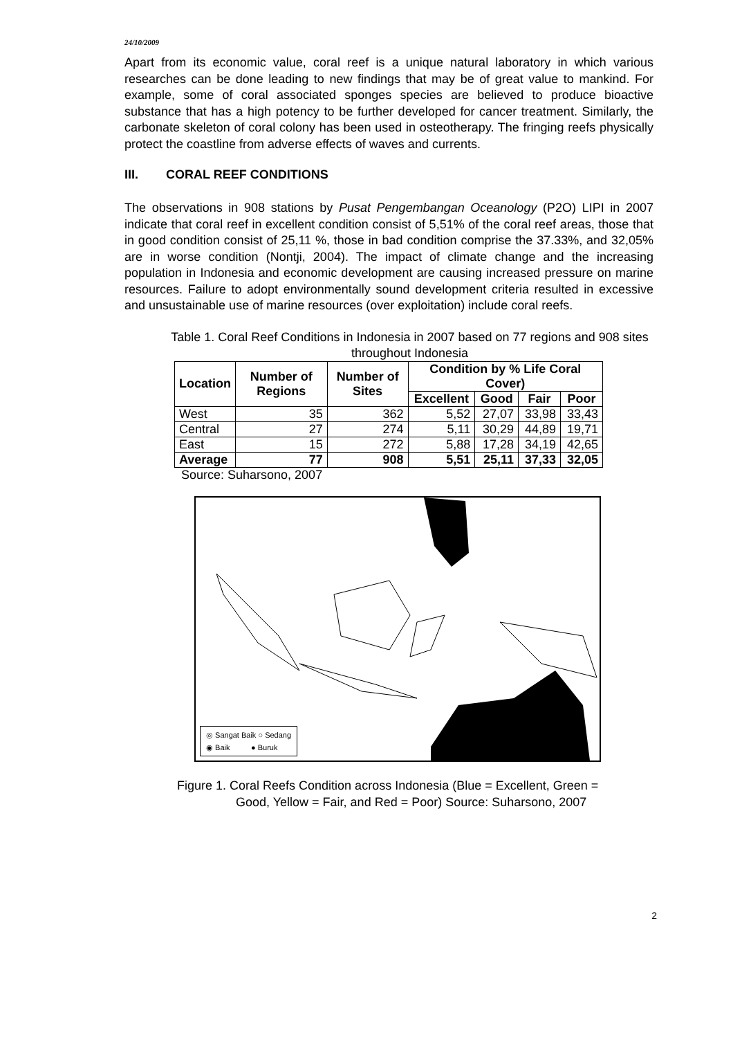24/10/2009
Apart from its economic value, coral reef is a unique natural laboratory in which various researches can be done leading to new findings that may be of great value to mankind. For example, some of coral associated sponges species are believed to produce bioactive substance that has a high potency to be further developed for cancer treatment. Similarly, the carbonate skeleton of coral colony has been used in osteotherapy. The fringing reefs physically protect the coastline from adverse effects of waves and currents.
III. CORAL REEF CONDITIONS
The observations in 908 stations by Pusat Pengembangan Oceanology (P2O) LIPI in 2007 indicate that coral reef in excellent condition consist of 5,51% of the coral reef areas, those that in good condition consist of 25,11 %, those in bad condition comprise the 37.33%, and 32,05% are in worse condition (Nontji, 2004). The impact of climate change and the increasing population in Indonesia and economic development are causing increased pressure on marine resources. Failure to adopt environmentally sound development criteria resulted in excessive and unsustainable use of marine resources (over exploitation) include coral reefs.
Table 1. Coral Reef Conditions in Indonesia in 2007 based on 77 regions and 908 sites throughout Indonesia
| Location | Number of Regions | Number of Sites | Condition by % Life Coral Cover) | | | |
| --- | --- | --- | --- | --- | --- | --- |
| | | | Excellent | Good | Fair | Poor |
| West | 35 | 362 | 5,52 | 27,07 | 33,98 | 33,43 |
| Central | 27 | 274 | 5,11 | 30,29 | 44,89 | 19,71 |
| East | 15 | 272 | 5,88 | 17,28 | 34,19 | 42,65 |
| Average | 77 | 908 | 5,51 | 25,11 | 37,33 | 32,05 |
Source: Suharsono, 2007
◎ Sangat Baik ○ Sedang
◉ Baik ● Buruk
Figure 1. Coral Reefs Condition across Indonesia (Blue = Excellent, Green =
Good, Yellow = Fair, and Red = Poor) Source: Suharsono, 2007
2